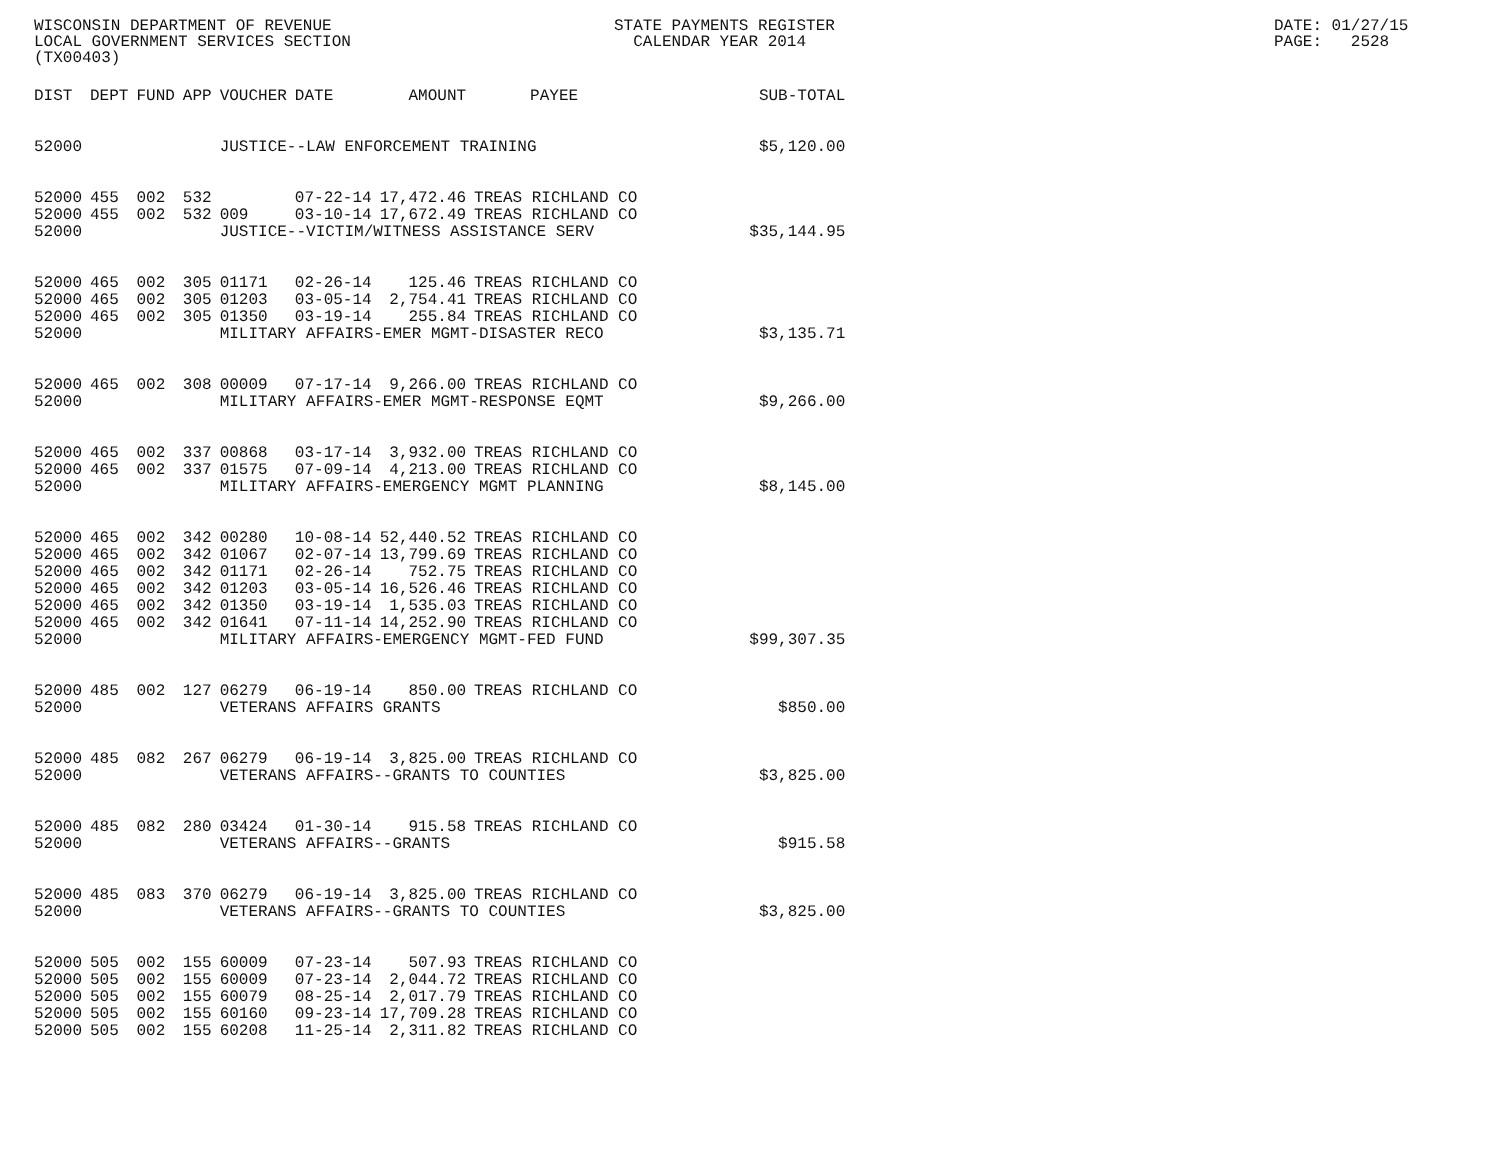WISCONSIN DEPARTMENT OF REVENUE LOCAL GOVERNMENT SERVICES SECTION (TX00403)
STATE PAYMENTS REGISTER CALENDAR YEAR 2014
DATE: 01/27/15 PAGE: 2528
| DIST | DEPT | FUND | APP | VOUCHER | DATE | AMOUNT | PAYEE | SUB-TOTAL |
| --- | --- | --- | --- | --- | --- | --- | --- | --- |
| 52000 | | | | JUSTICE--LAW ENFORCEMENT TRAINING | | | | $5,120.00 |
| 52000 | 455 | 002 | 532 | | 07-22-14 | 17,472.46 | TREAS RICHLAND CO | |
| 52000 | 455 | 002 | 532 | 009 | 03-10-14 | 17,672.49 | TREAS RICHLAND CO | |
| 52000 | | | | JUSTICE--VICTIM/WITNESS ASSISTANCE SERV | | | | $35,144.95 |
| 52000 | 465 | 002 | 305 | 01171 | 02-26-14 | 125.46 | TREAS RICHLAND CO | |
| 52000 | 465 | 002 | 305 | 01203 | 03-05-14 | 2,754.41 | TREAS RICHLAND CO | |
| 52000 | 465 | 002 | 305 | 01350 | 03-19-14 | 255.84 | TREAS RICHLAND CO | |
| 52000 | | | | MILITARY AFFAIRS-EMER MGMT-DISASTER RECO | | | | $3,135.71 |
| 52000 | 465 | 002 | 308 | 00009 | 07-17-14 | 9,266.00 | TREAS RICHLAND CO | |
| 52000 | | | | MILITARY AFFAIRS-EMER MGMT-RESPONSE EQMT | | | | $9,266.00 |
| 52000 | 465 | 002 | 337 | 00868 | 03-17-14 | 3,932.00 | TREAS RICHLAND CO | |
| 52000 | 465 | 002 | 337 | 01575 | 07-09-14 | 4,213.00 | TREAS RICHLAND CO | |
| 52000 | | | | MILITARY AFFAIRS-EMERGENCY MGMT PLANNING | | | | $8,145.00 |
| 52000 | 465 | 002 | 342 | 00280 | 10-08-14 | 52,440.52 | TREAS RICHLAND CO | |
| 52000 | 465 | 002 | 342 | 01067 | 02-07-14 | 13,799.69 | TREAS RICHLAND CO | |
| 52000 | 465 | 002 | 342 | 01171 | 02-26-14 | 752.75 | TREAS RICHLAND CO | |
| 52000 | 465 | 002 | 342 | 01203 | 03-05-14 | 16,526.46 | TREAS RICHLAND CO | |
| 52000 | 465 | 002 | 342 | 01350 | 03-19-14 | 1,535.03 | TREAS RICHLAND CO | |
| 52000 | 465 | 002 | 342 | 01641 | 07-11-14 | 14,252.90 | TREAS RICHLAND CO | |
| 52000 | | | | MILITARY AFFAIRS-EMERGENCY MGMT-FED FUND | | | | $99,307.35 |
| 52000 | 485 | 002 | 127 | 06279 | 06-19-14 | 850.00 | TREAS RICHLAND CO | |
| 52000 | | | | VETERANS AFFAIRS GRANTS | | | | $850.00 |
| 52000 | 485 | 082 | 267 | 06279 | 06-19-14 | 3,825.00 | TREAS RICHLAND CO | |
| 52000 | | | | VETERANS AFFAIRS--GRANTS TO COUNTIES | | | | $3,825.00 |
| 52000 | 485 | 082 | 280 | 03424 | 01-30-14 | 915.58 | TREAS RICHLAND CO | |
| 52000 | | | | VETERANS AFFAIRS--GRANTS | | | | $915.58 |
| 52000 | 485 | 083 | 370 | 06279 | 06-19-14 | 3,825.00 | TREAS RICHLAND CO | |
| 52000 | | | | VETERANS AFFAIRS--GRANTS TO COUNTIES | | | | $3,825.00 |
| 52000 | 505 | 002 | 155 | 60009 | 07-23-14 | 507.93 | TREAS RICHLAND CO | |
| 52000 | 505 | 002 | 155 | 60009 | 07-23-14 | 2,044.72 | TREAS RICHLAND CO | |
| 52000 | 505 | 002 | 155 | 60079 | 08-25-14 | 2,017.79 | TREAS RICHLAND CO | |
| 52000 | 505 | 002 | 155 | 60160 | 09-23-14 | 17,709.28 | TREAS RICHLAND CO | |
| 52000 | 505 | 002 | 155 | 60208 | 11-25-14 | 2,311.82 | TREAS RICHLAND CO | |